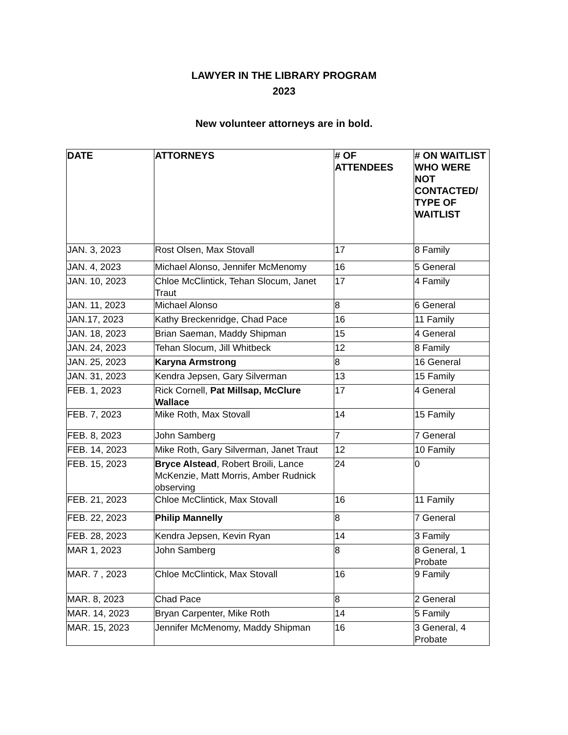LAWYER IN THE LIBRARY PROGRAM
2023
New volunteer attorneys are in bold.
| DATE | ATTORNEYS | # OF ATTENDEES | # ON WAITLIST WHO WERE NOT CONTACTED/ TYPE OF WAITLIST |
| --- | --- | --- | --- |
| JAN. 3, 2023 | Rost Olsen, Max Stovall | 17 | 8 Family |
| JAN. 4, 2023 | Michael Alonso, Jennifer McMenomy | 16 | 5 General |
| JAN. 10, 2023 | Chloe McClintick, Tehan Slocum, Janet Traut | 17 | 4 Family |
| JAN. 11, 2023 | Michael Alonso | 8 | 6 General |
| JAN.17, 2023 | Kathy Breckenridge, Chad Pace | 16 | 11 Family |
| JAN. 18, 2023 | Brian Saeman, Maddy Shipman | 15 | 4 General |
| JAN. 24, 2023 | Tehan Slocum, Jill Whitbeck | 12 | 8 Family |
| JAN. 25, 2023 | Karyna Armstrong | 8 | 16 General |
| JAN. 31, 2023 | Kendra Jepsen, Gary Silverman | 13 | 15 Family |
| FEB. 1, 2023 | Rick Cornell, Pat Millsap, McClure Wallace | 17 | 4 General |
| FEB. 7, 2023 | Mike Roth, Max Stovall | 14 | 15 Family |
| FEB. 8, 2023 | John Samberg | 7 | 7 General |
| FEB. 14, 2023 | Mike Roth, Gary Silverman, Janet Traut | 12 | 10 Family |
| FEB. 15, 2023 | Bryce Alstead , Robert Broili, Lance McKenzie, Matt Morris, Amber Rudnick observing | 24 | 0 |
| FEB. 21, 2023 | Chloe McClintick, Max Stovall | 16 | 11 Family |
| FEB. 22, 2023 | Philip Mannelly | 8 | 7 General |
| FEB. 28, 2023 | Kendra Jepsen, Kevin Ryan | 14 | 3 Family |
| MAR 1, 2023 | John Samberg | 8 | 8 General, 1 Probate |
| MAR. 7 , 2023 | Chloe McClintick, Max Stovall | 16 | 9 Family |
| MAR. 8, 2023 | Chad Pace | 8 | 2 General |
| MAR. 14, 2023 | Bryan Carpenter, Mike Roth | 14 | 5 Family |
| MAR. 15, 2023 | Jennifer McMenomy, Maddy Shipman | 16 | 3 General, 4 Probate |